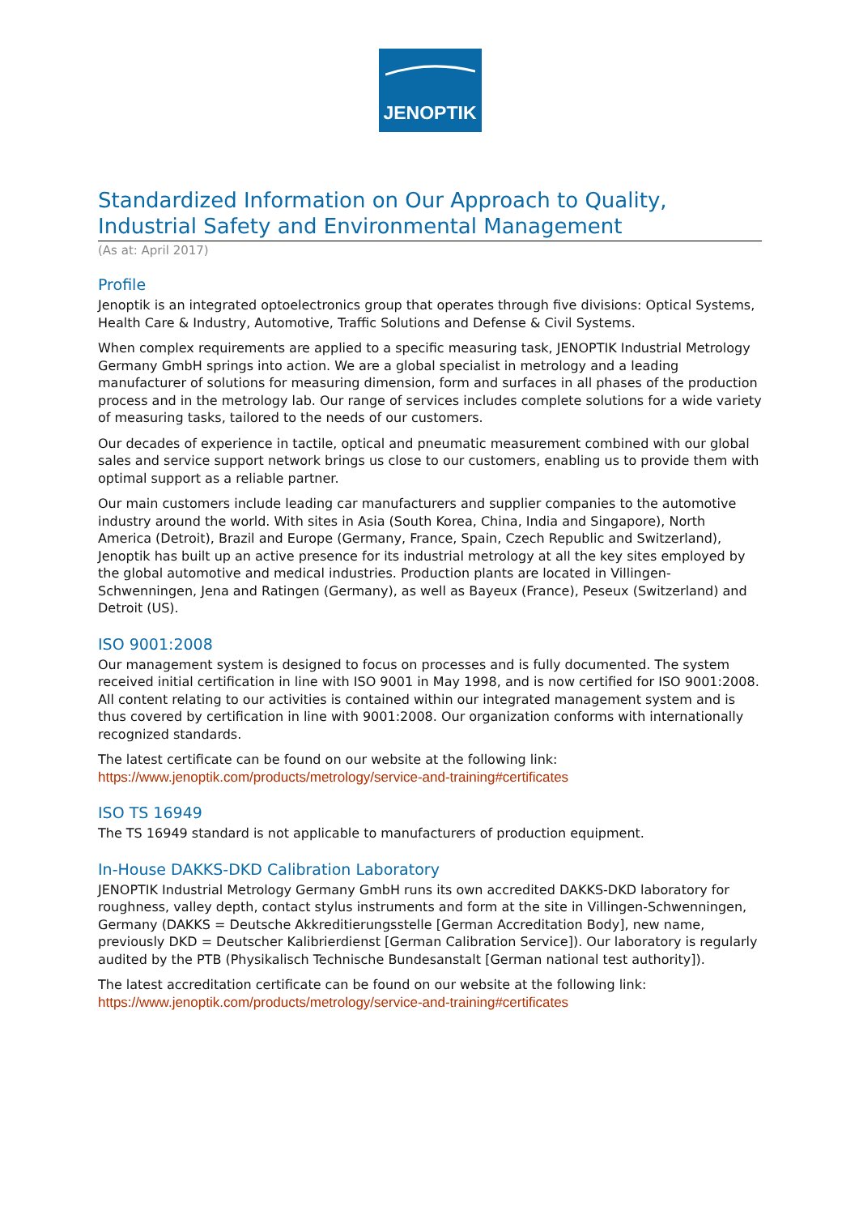JENOPTIK
Standardized Information on Our Approach to Quality, Industrial Safety and Environmental Management
(As at: April 2017)
Profile
Jenoptik is an integrated optoelectronics group that operates through five divisions: Optical Systems, Health Care & Industry, Automotive, Traffic Solutions and Defense & Civil Systems.
When complex requirements are applied to a specific measuring task, JENOPTIK Industrial Metrology Germany GmbH springs into action. We are a global specialist in metrology and a leading manufacturer of solutions for measuring dimension, form and surfaces in all phases of the production process and in the metrology lab. Our range of services includes complete solutions for a wide variety of measuring tasks, tailored to the needs of our customers.
Our decades of experience in tactile, optical and pneumatic measurement combined with our global sales and service support network brings us close to our customers, enabling us to provide them with optimal support as a reliable partner.
Our main customers include leading car manufacturers and supplier companies to the automotive industry around the world. With sites in Asia (South Korea, China, India and Singapore), North America (Detroit), Brazil and Europe (Germany, France, Spain, Czech Republic and Switzerland), Jenoptik has built up an active presence for its industrial metrology at all the key sites employed by the global automotive and medical industries. Production plants are located in Villingen-Schwenningen, Jena and Ratingen (Germany), as well as Bayeux (France), Peseux (Switzerland) and Detroit (US).
ISO 9001:2008
Our management system is designed to focus on processes and is fully documented. The system received initial certification in line with ISO 9001 in May 1998, and is now certified for ISO 9001:2008. All content relating to our activities is contained within our integrated management system and is thus covered by certification in line with 9001:2008. Our organization conforms with internationally recognized standards.
The latest certificate can be found on our website at the following link:
https://www.jenoptik.com/products/metrology/service-and-training#certificates
ISO TS 16949
The TS 16949 standard is not applicable to manufacturers of production equipment.
In-House DAKKS-DKD Calibration Laboratory
JENOPTIK Industrial Metrology Germany GmbH runs its own accredited DAKKS-DKD laboratory for roughness, valley depth, contact stylus instruments and form at the site in Villingen-Schwenningen, Germany (DAKKS = Deutsche Akkreditierungsstelle [German Accreditation Body], new name, previously DKD = Deutscher Kalibrierdienst [German Calibration Service]). Our laboratory is regularly audited by the PTB (Physikalisch Technische Bundesanstalt [German national test authority]).
The latest accreditation certificate can be found on our website at the following link:
https://www.jenoptik.com/products/metrology/service-and-training#certificates